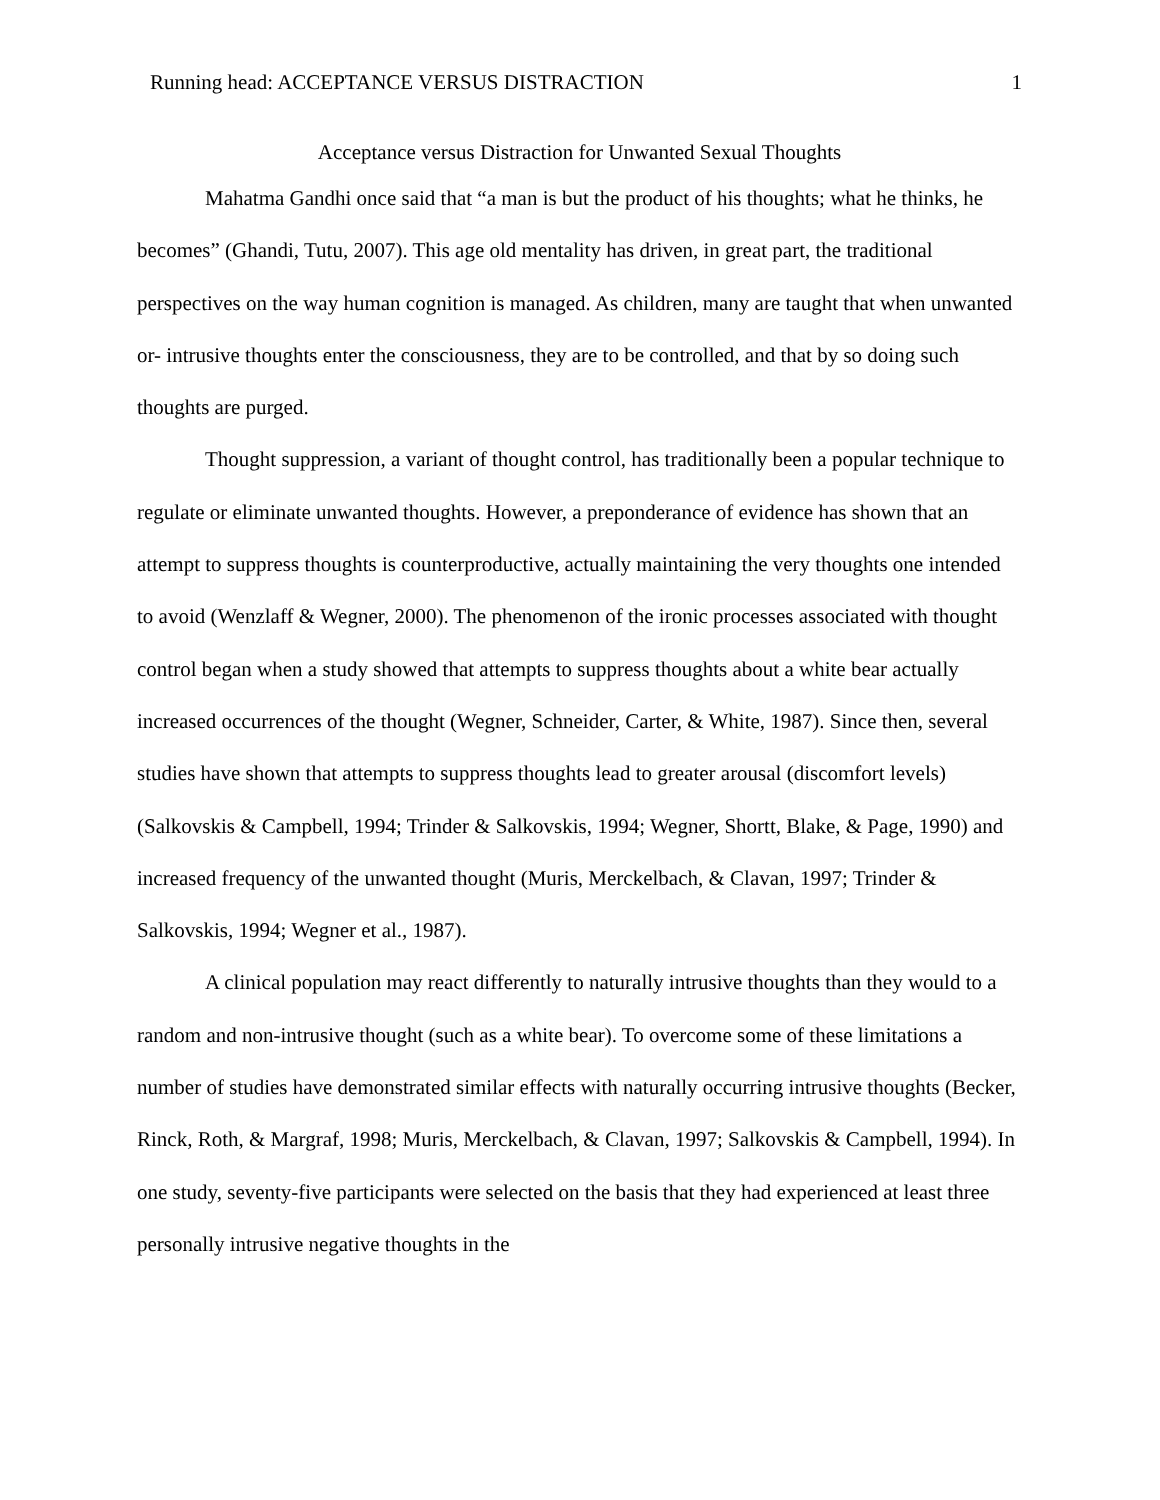Running head: ACCEPTANCE VERSUS DISTRACTION 1
Acceptance versus Distraction for Unwanted Sexual Thoughts
Mahatma Gandhi once said that “a man is but the product of his thoughts; what he thinks, he becomes” (Ghandi, Tutu, 2007). This age old mentality has driven, in great part, the traditional perspectives on the way human cognition is managed. As children, many are taught that when unwanted or- intrusive thoughts enter the consciousness, they are to be controlled, and that by so doing such thoughts are purged.
Thought suppression, a variant of thought control, has traditionally been a popular technique to regulate or eliminate unwanted thoughts. However, a preponderance of evidence has shown that an attempt to suppress thoughts is counterproductive, actually maintaining the very thoughts one intended to avoid (Wenzlaff & Wegner, 2000). The phenomenon of the ironic processes associated with thought control began when a study showed that attempts to suppress thoughts about a white bear actually increased occurrences of the thought (Wegner, Schneider, Carter, & White, 1987). Since then, several studies have shown that attempts to suppress thoughts lead to greater arousal (discomfort levels) (Salkovskis & Campbell, 1994; Trinder & Salkovskis, 1994; Wegner, Shortt, Blake, & Page, 1990) and increased frequency of the unwanted thought (Muris, Merckelbach, & Clavan, 1997; Trinder & Salkovskis, 1994; Wegner et al., 1987).
A clinical population may react differently to naturally intrusive thoughts than they would to a random and non-intrusive thought (such as a white bear). To overcome some of these limitations a number of studies have demonstrated similar effects with naturally occurring intrusive thoughts (Becker, Rinck, Roth, & Margraf, 1998; Muris, Merckelbach, & Clavan, 1997; Salkovskis & Campbell, 1994). In one study, seventy-five participants were selected on the basis that they had experienced at least three personally intrusive negative thoughts in the